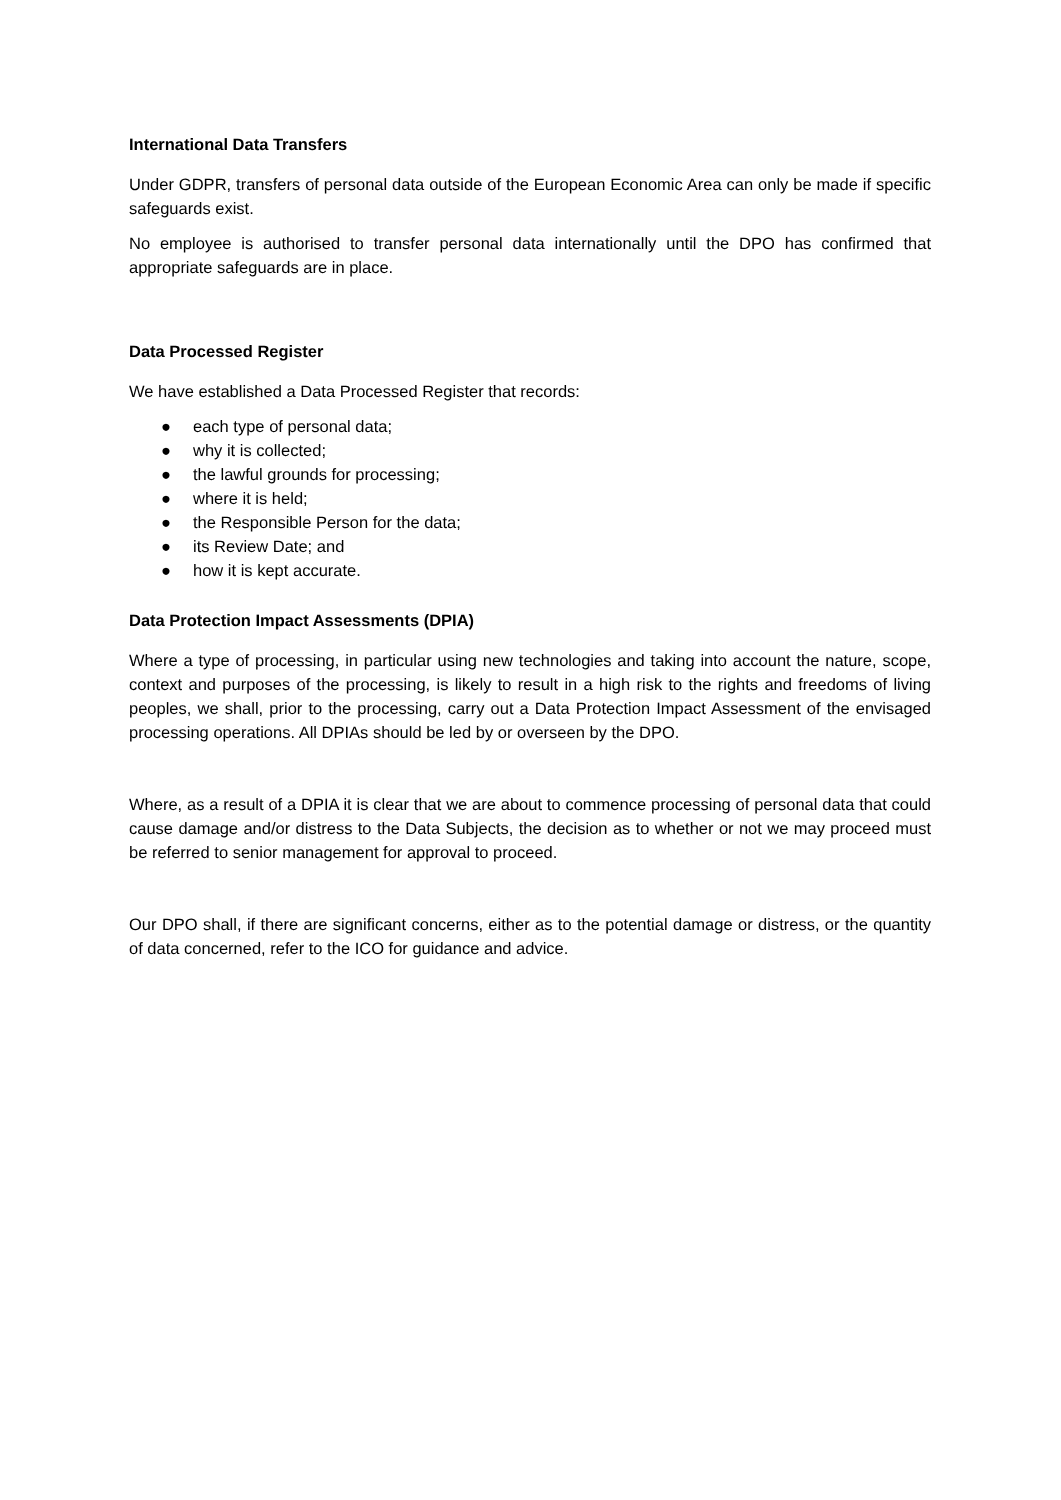International Data Transfers
Under GDPR, transfers of personal data outside of the European Economic Area can only be made if specific safeguards exist.
No employee is authorised to transfer personal data internationally until the DPO has confirmed that appropriate safeguards are in place.
Data Processed Register
We have established a Data Processed Register that records:
● each type of personal data;
● why it is collected;
● the lawful grounds for processing;
● where it is held;
● the Responsible Person for the data;
● its Review Date; and
● how it is kept accurate.
Data Protection Impact Assessments (DPIA)
Where a type of processing, in particular using new technologies and taking into account the nature, scope, context and purposes of the processing, is likely to result in a high risk to the rights and freedoms of living peoples, we shall, prior to the processing, carry out a Data Protection Impact Assessment of the envisaged processing operations. All DPIAs should be led by or overseen by the DPO.
Where, as a result of a DPIA it is clear that we are about to commence processing of personal data that could cause damage and/or distress to the Data Subjects, the decision as to whether or not we may proceed must be referred to senior management for approval to proceed.
Our DPO shall, if there are significant concerns, either as to the potential damage or distress, or the quantity of data concerned, refer to the ICO for guidance and advice.